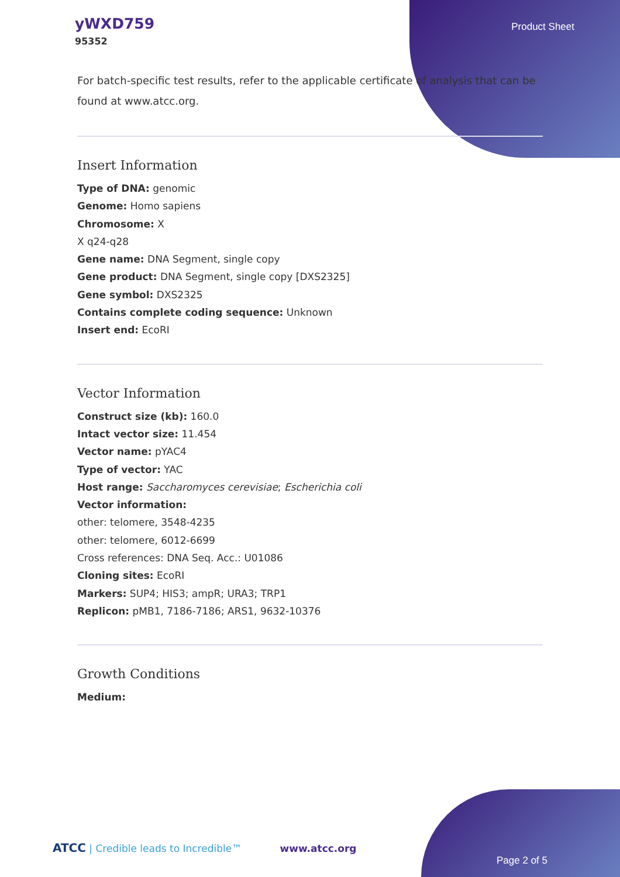yWXD759
95352
Product Sheet
For batch-specific test results, refer to the applicable certificate of analysis that can be found at www.atcc.org.
Insert Information
Type of DNA: genomic
Genome: Homo sapiens
Chromosome: X
X q24-q28
Gene name: DNA Segment, single copy
Gene product: DNA Segment, single copy [DXS2325]
Gene symbol: DXS2325
Contains complete coding sequence: Unknown
Insert end: EcoRI
Vector Information
Construct size (kb): 160.0
Intact vector size: 11.454
Vector name: pYAC4
Type of vector: YAC
Host range: Saccharomyces cerevisiae; Escherichia coli
Vector information:
other: telomere, 3548-4235
other: telomere, 6012-6699
Cross references: DNA Seq. Acc.: U01086
Cloning sites: EcoRI
Markers: SUP4; HIS3; ampR; URA3; TRP1
Replicon: pMB1, 7186-7186; ARS1, 9632-10376
Growth Conditions
Medium:
ATCC | Credible leads to Incredible™ www.atcc.org
Page 2 of 5